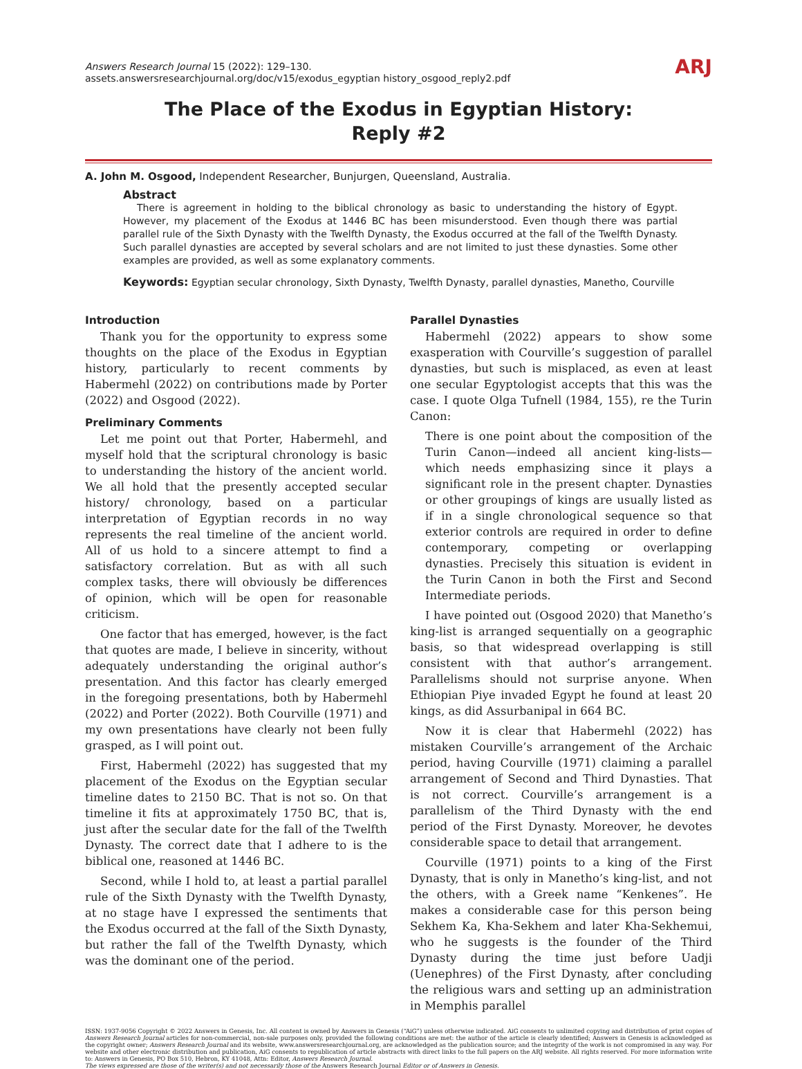Answers Research Journal 15 (2022): 129–130.
assets.answersresearchjournal.org/doc/v15/exodus_egyptian history_osgood_reply2.pdf
ARJ
The Place of the Exodus in Egyptian History:
Reply #2
A. John M. Osgood, Independent Researcher, Bunjurgen, Queensland, Australia.
Abstract
There is agreement in holding to the biblical chronology as basic to understanding the history of Egypt. However, my placement of the Exodus at 1446 BC has been misunderstood. Even though there was partial parallel rule of the Sixth Dynasty with the Twelfth Dynasty, the Exodus occurred at the fall of the Twelfth Dynasty. Such parallel dynasties are accepted by several scholars and are not limited to just these dynasties. Some other examples are provided, as well as some explanatory comments.
Keywords: Egyptian secular chronology, Sixth Dynasty, Twelfth Dynasty, parallel dynasties, Manetho, Courville
Introduction
Thank you for the opportunity to express some thoughts on the place of the Exodus in Egyptian history, particularly to recent comments by Habermehl (2022) on contributions made by Porter (2022) and Osgood (2022).
Preliminary Comments
Let me point out that Porter, Habermehl, and myself hold that the scriptural chronology is basic to understanding the history of the ancient world. We all hold that the presently accepted secular history/ chronology, based on a particular interpretation of Egyptian records in no way represents the real timeline of the ancient world. All of us hold to a sincere attempt to find a satisfactory correlation. But as with all such complex tasks, there will obviously be differences of opinion, which will be open for reasonable criticism.
One factor that has emerged, however, is the fact that quotes are made, I believe in sincerity, without adequately understanding the original author’s presentation. And this factor has clearly emerged in the foregoing presentations, both by Habermehl (2022) and Porter (2022). Both Courville (1971) and my own presentations have clearly not been fully grasped, as I will point out.
First, Habermehl (2022) has suggested that my placement of the Exodus on the Egyptian secular timeline dates to 2150 BC. That is not so. On that timeline it fits at approximately 1750 BC, that is, just after the secular date for the fall of the Twelfth Dynasty. The correct date that I adhere to is the biblical one, reasoned at 1446 BC.
Second, while I hold to, at least a partial parallel rule of the Sixth Dynasty with the Twelfth Dynasty, at no stage have I expressed the sentiments that the Exodus occurred at the fall of the Sixth Dynasty, but rather the fall of the Twelfth Dynasty, which was the dominant one of the period.
Parallel Dynasties
Habermehl (2022) appears to show some exasperation with Courville’s suggestion of parallel dynasties, but such is misplaced, as even at least one secular Egyptologist accepts that this was the case. I quote Olga Tufnell (1984, 155), re the Turin Canon:
There is one point about the composition of the Turin Canon—indeed all ancient king-lists—which needs emphasizing since it plays a significant role in the present chapter. Dynasties or other groupings of kings are usually listed as if in a single chronological sequence so that exterior controls are required in order to define contemporary, competing or overlapping dynasties. Precisely this situation is evident in the Turin Canon in both the First and Second Intermediate periods.
I have pointed out (Osgood 2020) that Manetho’s king-list is arranged sequentially on a geographic basis, so that widespread overlapping is still consistent with that author’s arrangement. Parallelisms should not surprise anyone. When Ethiopian Piye invaded Egypt he found at least 20 kings, as did Assurbanipal in 664 BC.
Now it is clear that Habermehl (2022) has mistaken Courville’s arrangement of the Archaic period, having Courville (1971) claiming a parallel arrangement of Second and Third Dynasties. That is not correct. Courville’s arrangement is a parallelism of the Third Dynasty with the end period of the First Dynasty. Moreover, he devotes considerable space to detail that arrangement.
Courville (1971) points to a king of the First Dynasty, that is only in Manetho’s king-list, and not the others, with a Greek name “Kenkenes”. He makes a considerable case for this person being Sekhem Ka, Kha-Sekhem and later Kha-Sekhemui, who he suggests is the founder of the Third Dynasty during the time just before Uadji (Uenephres) of the First Dynasty, after concluding the religious wars and setting up an administration in Memphis parallel
ISSN: 1937-9056 Copyright © 2022 Answers in Genesis, Inc. All content is owned by Answers in Genesis (“AiG”) unless otherwise indicated. AiG consents to unlimited copying and distribution of print copies of Answers Research Journal articles for non-commercial, non-sale purposes only, provided the following conditions are met: the author of the article is clearly identified; Answers in Genesis is acknowledged as the copyright owner; Answers Research Journal and its website, www.answersresearchjournal.org, are acknowledged as the publication source; and the integrity of the work is not compromised in any way. For website and other electronic distribution and publication, AiG consents to republication of article abstracts with direct links to the full papers on the ARJ website. All rights reserved. For more information write to: Answers in Genesis, PO Box 510, Hebron, KY 41048, Attn: Editor, Answers Research Journal.
The views expressed are those of the writer(s) and not necessarily those of the Answers Research Journal Editor or of Answers in Genesis.